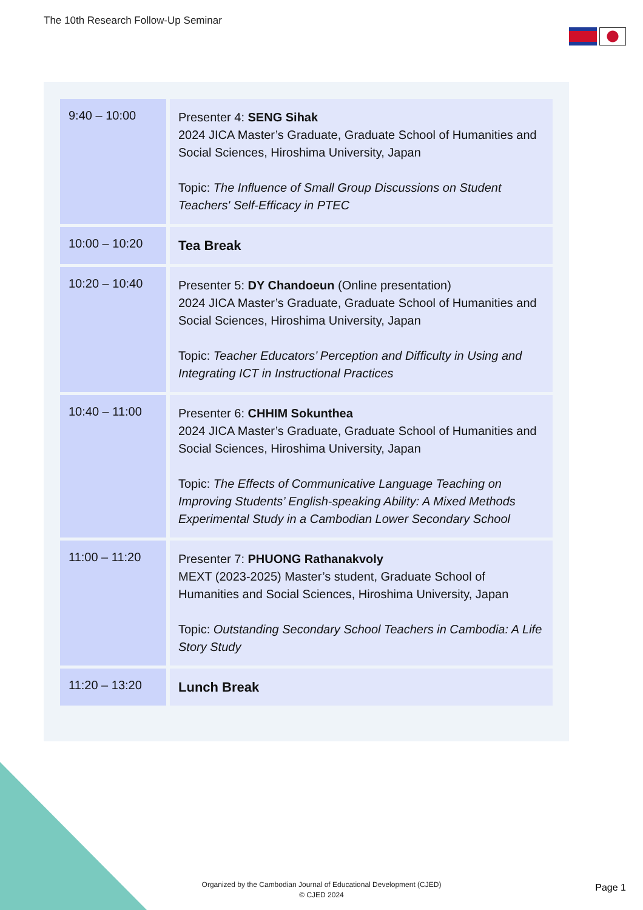The 10th Research Follow-Up Seminar
| 9:40 – 10:00 | Presenter 4: SENG Sihak 2024 JICA Master’s Graduate, Graduate School of Humanities and Social Sciences, Hiroshima University, Japan Topic: The Influence of Small Group Discussions on Student Teachers' Self-Efficacy in PTEC |
| 10:00 – 10:20 | Tea Break |
| 10:20 – 10:40 | Presenter 5: DY Chandoeun (Online presentation) 2024 JICA Master’s Graduate, Graduate School of Humanities and Social Sciences, Hiroshima University, Japan Topic: Teacher Educators’ Perception and Difficulty in Using and Integrating ICT in Instructional Practices |
| 10:40 – 11:00 | Presenter 6: CHHIM Sokunthea 2024 JICA Master’s Graduate, Graduate School of Humanities and Social Sciences, Hiroshima University, Japan Topic: The Effects of Communicative Language Teaching on Improving Students’ English-speaking Ability: A Mixed Methods Experimental Study in a Cambodian Lower Secondary School |
| 11:00 – 11:20 | Presenter 7: PHUONG Rathanakvoly MEXT (2023-2025) Master’s student, Graduate School of Humanities and Social Sciences, Hiroshima University, Japan Topic: Outstanding Secondary School Teachers in Cambodia: A Life Story Study |
| 11:20 – 13:20 | Lunch Break |
Organized by the Cambodian Journal of Educational Development (CJED)
© CJED 2024
Page 1